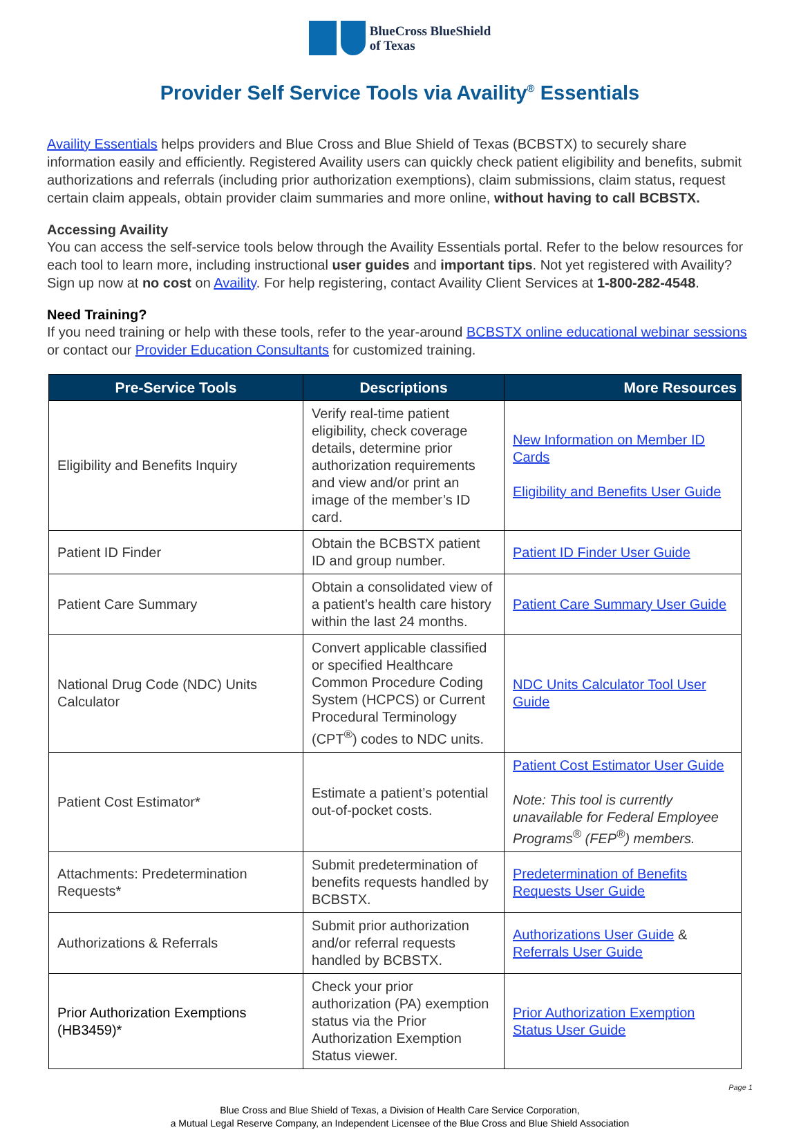BlueCross BlueShield
of Texas
Provider Self Service Tools via Availity<sup>®</sup> Essentials
Availity Essentials helps providers and Blue Cross and Blue Shield of Texas (BCBSTX) to securely share information easily and efficiently. Registered Availity users can quickly check patient eligibility and benefits, submit authorizations and referrals (including prior authorization exemptions), claim submissions, claim status, request certain claim appeals, obtain provider claim summaries and more online, without having to call BCBSTX.
Accessing Availity
You can access the self-service tools below through the Availity Essentials portal. Refer to the below resources for each tool to learn more, including instructional user guides and important tips. Not yet registered with Availity? Sign up now at no cost on Availity. For help registering, contact Availity Client Services at 1-800-282-4548.
Need Training?
If you need training or help with these tools, refer to the year-around BCBSTX online educational webinar sessions or contact our Provider Education Consultants for customized training.
| Pre-Service Tools | Descriptions | More Resources |
| --- | --- | --- |
| Eligibility and Benefits Inquiry | Verify real-time patient eligibility, check coverage details, determine prior authorization requirements and view and/or print an image of the member’s ID card. | New Information on Member ID Cards Eligibility and Benefits User Guide |
| Patient ID Finder | Obtain the BCBSTX patient ID and group number. | Patient ID Finder User Guide |
| Patient Care Summary | Obtain a consolidated view of a patient’s health care history within the last 24 months. | Patient Care Summary User Guide |
| National Drug Code (NDC) Units Calculator | Convert applicable classified or specified Healthcare Common Procedure Coding System (HCPCS) or Current Procedural Terminology (CPT<sup>®</sup>) codes to NDC units. | NDC Units Calculator Tool User Guide |
| Patient Cost Estimator* | Estimate a patient’s potential out-of-pocket costs. | Patient Cost Estimator User Guide Note: This tool is currently unavailable for Federal Employee Programs<sup>®</sup> (FEP<sup>®</sup>) members. |
| Attachments: Predetermination Requests* | Submit predetermination of benefits requests handled by BCBSTX. | Predetermination of Benefits Requests User Guide |
| Authorizations & Referrals | Submit prior authorization and/or referral requests handled by BCBSTX. | Authorizations User Guide & Referrals User Guide |
| Prior Authorization Exemptions (HB3459)* | Check your prior authorization (PA) exemption status via the Prior Authorization Exemption Status viewer. | Prior Authorization Exemption Status User Guide |
Page 1
Blue Cross and Blue Shield of Texas, a Division of Health Care Service Corporation,
a Mutual Legal Reserve Company, an Independent Licensee of the Blue Cross and Blue Shield Association